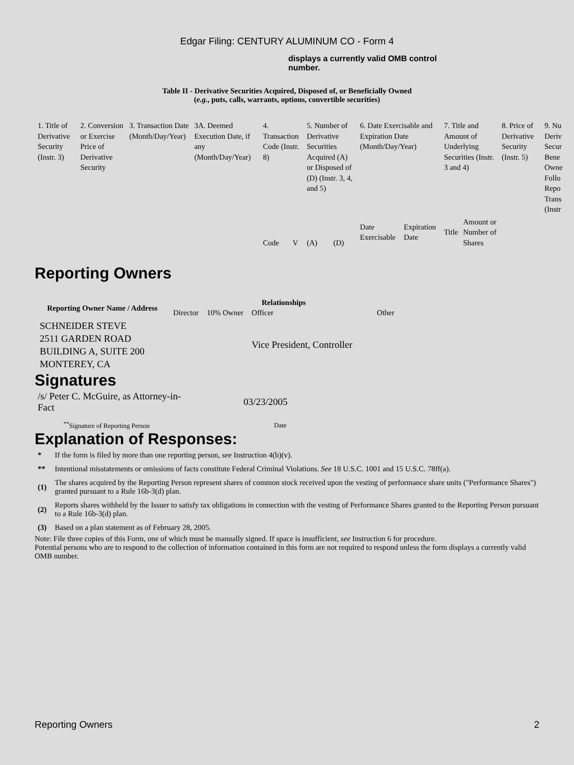Edgar Filing: CENTURY ALUMINUM CO - Form 4
displays a currently valid OMB control number.
Table II - Derivative Securities Acquired, Disposed of, or Beneficially Owned
(e.g., puts, calls, warrants, options, convertible securities)
| 1. Title of Derivative Security (Instr. 3) | 2. Conversion or Exercise Price of Derivative Security | 3. Transaction Date (Month/Day/Year) | 3A. Deemed Execution Date, if any (Month/Day/Year) | 4. Transaction Code (Instr. 8) | | 5. Number of Derivative Securities Acquired (A) or Disposed of (D) (Instr. 3, 4, and 5) | | 6. Date Exercisable and Expiration Date (Month/Day/Year) | | 7. Title and Amount of Underlying Securities (Instr. 3 and 4) | | 8. Price of Derivative Security (Instr. 5) | 9. Nu Deriv Secur Bene Owne Follo Repo Trans (Instr |
| | | | | Code | V | (A) | (D) | Date Exercisable | Expiration Date | Title | Amount or Number of Shares | | |
Reporting Owners
| Reporting Owner Name / Address | Relationships | | | |
| --- | --- | --- | --- | --- |
| | Director | 10% Owner | Officer | Other |
| SCHNEIDER STEVE 2511 GARDEN ROAD BUILDING A, SUITE 200 MONTEREY, CA | | | Vice President, Controller | |
Signatures
| /s/ Peter C. McGuire, as Attorney-in-Fact | 03/23/2005 |
| <sup>**</sup> Signature of Reporting Person | Date |
Explanation of Responses:
| * | If the form is filed by more than one reporting person, see Instruction 4(b)(v). |
| ** | Intentional misstatements or omissions of facts constitute Federal Criminal Violations. See 18 U.S.C. 1001 and 15 U.S.C. 78ff(a). |
| (1) | The shares acquired by the Reporting Person represent shares of common stock received upon the vesting of performance share units ("Performance Shares") granted pursuant to a Rule 16b-3(d) plan. |
| (2) | Reports shares withheld by the Issuer to satisfy tax obligations in connection with the vesting of Performance Shares granted to the Reporting Person pursuant to a Rule 16b-3(d) plan. |
| (3) | Based on a plan statement as of February 28, 2005. |
Note: File three copies of this Form, one of which must be manually signed. If space is insufficient, see Instruction 6 for procedure.
Potential persons who are to respond to the collection of information contained in this form are not required to respond unless the form displays a currently valid OMB number.
Reporting Owners 2